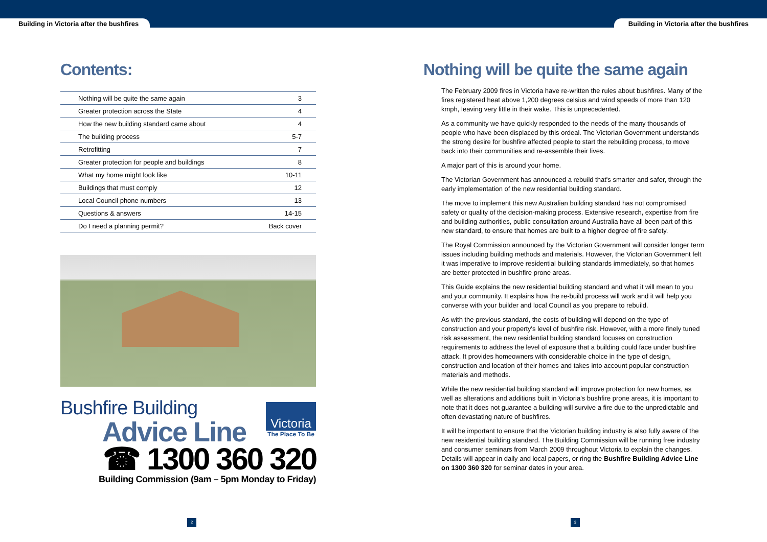Building in Victoria after the bushfires Building in Victoria after the bushfires
Contents:
| Nothing will be quite the same again | 3 |
| Greater protection across the State | 4 |
| How the new building standard came about | 4 |
| The building process | 5-7 |
| Retrofitting | 7 |
| Greater protection for people and buildings | 8 |
| What my home might look like | 10-11 |
| Buildings that must comply | 12 |
| Local Council phone numbers | 13 |
| Questions & answers | 14-15 |
| Do I need a planning permit? | Back cover |
Victoria
The Place To Be
Bushfire Building
Advice Line
☎ 1300 360 320
Building Commission (9am – 5pm Monday to Friday)
Nothing will be quite the same again
The February 2009 fires in Victoria have re-written the rules about bushfires. Many of the fires registered heat above 1,200 degrees celsius and wind speeds of more than 120 kmph, leaving very little in their wake. This is unprecedented.
As a community we have quickly responded to the needs of the many thousands of people who have been displaced by this ordeal. The Victorian Government understands the strong desire for bushfire affected people to start the rebuilding process, to move back into their communities and re-assemble their lives.
A major part of this is around your home.
The Victorian Government has announced a rebuild that's smarter and safer, through the early implementation of the new residential building standard.
The move to implement this new Australian building standard has not compromised safety or quality of the decision-making process. Extensive research, expertise from fire and building authorities, public consultation around Australia have all been part of this new standard, to ensure that homes are built to a higher degree of fire safety.
The Royal Commission announced by the Victorian Government will consider longer term issues including building methods and materials. However, the Victorian Government felt it was imperative to improve residential building standards immediately, so that homes are better protected in bushfire prone areas.
This Guide explains the new residential building standard and what it will mean to you and your community. It explains how the re-build process will work and it will help you converse with your builder and local Council as you prepare to rebuild.
As with the previous standard, the costs of building will depend on the type of construction and your property's level of bushfire risk. However, with a more finely tuned risk assessment, the new residential building standard focuses on construction requirements to address the level of exposure that a building could face under bushfire attack. It provides homeowners with considerable choice in the type of design, construction and location of their homes and takes into account popular construction materials and methods.
While the new residential building standard will improve protection for new homes, as well as alterations and additions built in Victoria's bushfire prone areas, it is important to note that it does not guarantee a building will survive a fire due to the unpredictable and often devastating nature of bushfires.
It will be important to ensure that the Victorian building industry is also fully aware of the new residential building standard. The Building Commission will be running free industry and consumer seminars from March 2009 throughout Victoria to explain the changes. Details will appear in daily and local papers, or ring the Bushfire Building Advice Line on 1300 360 320 for seminar dates in your area.
2 3